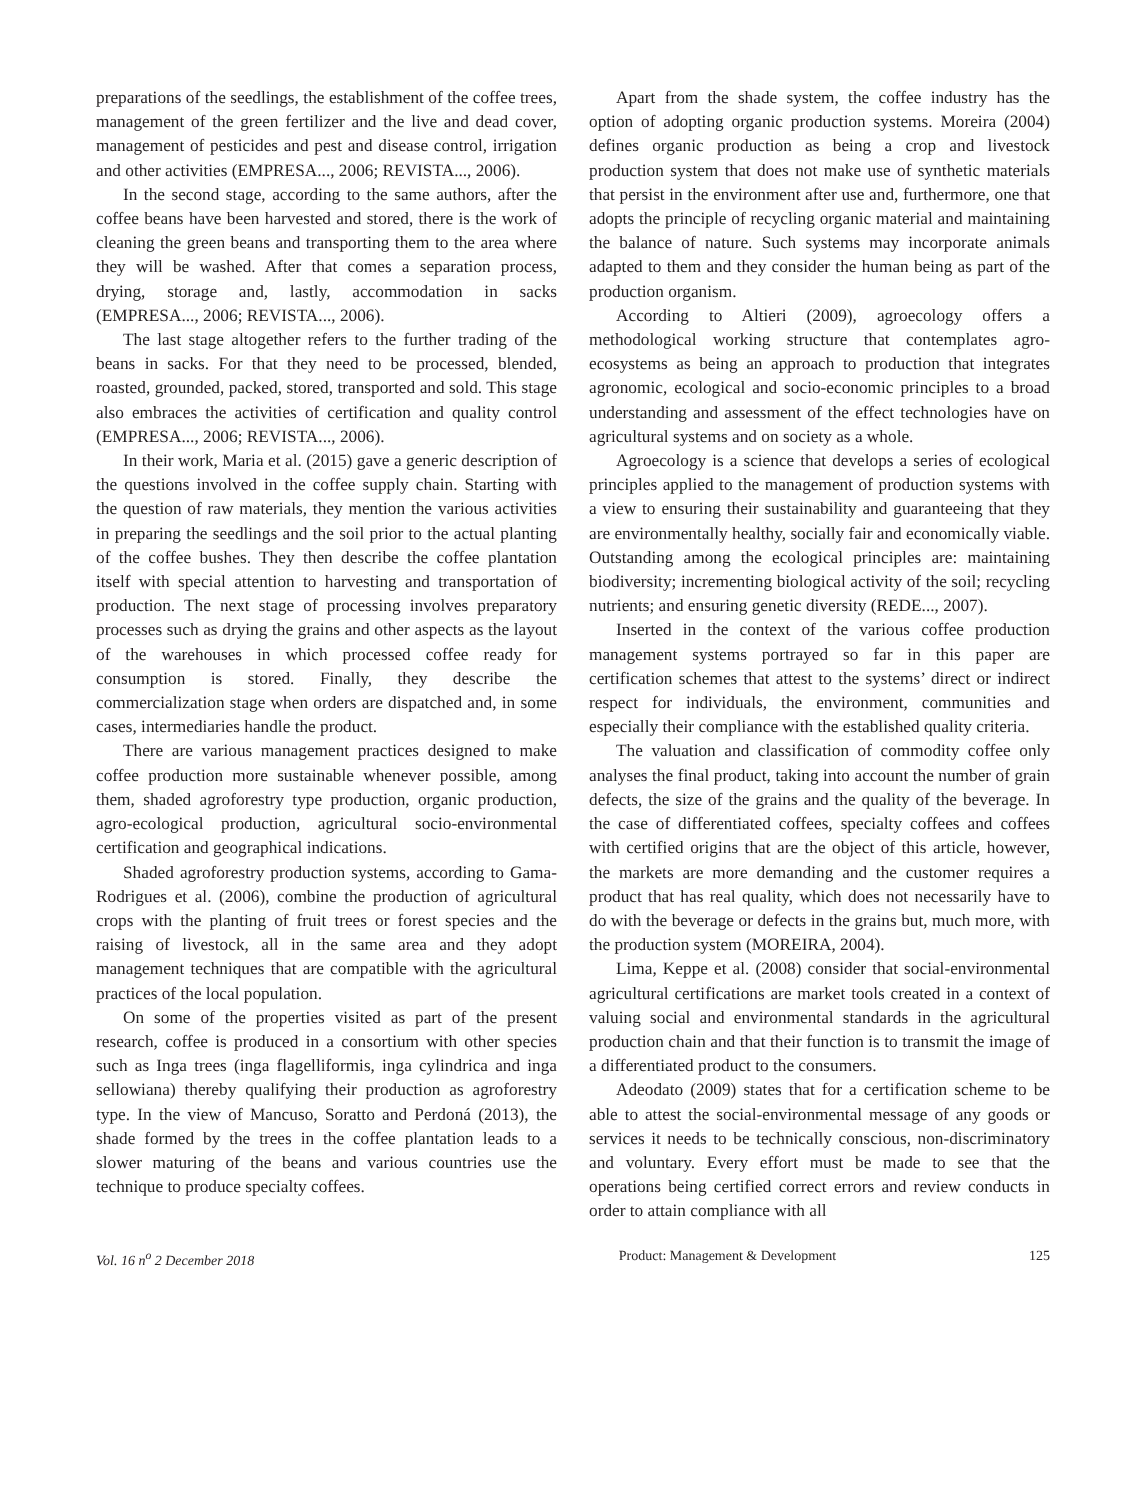preparations of the seedlings, the establishment of the coffee trees, management of the green fertilizer and the live and dead cover, management of pesticides and pest and disease control, irrigation and other activities (EMPRESA..., 2006; REVISTA..., 2006).
In the second stage, according to the same authors, after the coffee beans have been harvested and stored, there is the work of cleaning the green beans and transporting them to the area where they will be washed. After that comes a separation process, drying, storage and, lastly, accommodation in sacks (EMPRESA..., 2006; REVISTA..., 2006).
The last stage altogether refers to the further trading of the beans in sacks. For that they need to be processed, blended, roasted, grounded, packed, stored, transported and sold. This stage also embraces the activities of certification and quality control (EMPRESA..., 2006; REVISTA..., 2006).
In their work, Maria et al. (2015) gave a generic description of the questions involved in the coffee supply chain. Starting with the question of raw materials, they mention the various activities in preparing the seedlings and the soil prior to the actual planting of the coffee bushes. They then describe the coffee plantation itself with special attention to harvesting and transportation of production. The next stage of processing involves preparatory processes such as drying the grains and other aspects as the layout of the warehouses in which processed coffee ready for consumption is stored. Finally, they describe the commercialization stage when orders are dispatched and, in some cases, intermediaries handle the product.
There are various management practices designed to make coffee production more sustainable whenever possible, among them, shaded agroforestry type production, organic production, agro-ecological production, agricultural socio-environmental certification and geographical indications.
Shaded agroforestry production systems, according to Gama-Rodrigues et al. (2006), combine the production of agricultural crops with the planting of fruit trees or forest species and the raising of livestock, all in the same area and they adopt management techniques that are compatible with the agricultural practices of the local population.
On some of the properties visited as part of the present research, coffee is produced in a consortium with other species such as Inga trees (inga flagelliformis, inga cylindrica and inga sellowiana) thereby qualifying their production as agroforestry type. In the view of Mancuso, Soratto and Perdoná (2013), the shade formed by the trees in the coffee plantation leads to a slower maturing of the beans and various countries use the technique to produce specialty coffees.
Apart from the shade system, the coffee industry has the option of adopting organic production systems. Moreira (2004) defines organic production as being a crop and livestock production system that does not make use of synthetic materials that persist in the environment after use and, furthermore, one that adopts the principle of recycling organic material and maintaining the balance of nature. Such systems may incorporate animals adapted to them and they consider the human being as part of the production organism.
According to Altieri (2009), agroecology offers a methodological working structure that contemplates agro-ecosystems as being an approach to production that integrates agronomic, ecological and socio-economic principles to a broad understanding and assessment of the effect technologies have on agricultural systems and on society as a whole.
Agroecology is a science that develops a series of ecological principles applied to the management of production systems with a view to ensuring their sustainability and guaranteeing that they are environmentally healthy, socially fair and economically viable. Outstanding among the ecological principles are: maintaining biodiversity; incrementing biological activity of the soil; recycling nutrients; and ensuring genetic diversity (REDE..., 2007).
Inserted in the context of the various coffee production management systems portrayed so far in this paper are certification schemes that attest to the systems’ direct or indirect respect for individuals, the environment, communities and especially their compliance with the established quality criteria.
The valuation and classification of commodity coffee only analyses the final product, taking into account the number of grain defects, the size of the grains and the quality of the beverage. In the case of differentiated coffees, specialty coffees and coffees with certified origins that are the object of this article, however, the markets are more demanding and the customer requires a product that has real quality, which does not necessarily have to do with the beverage or defects in the grains but, much more, with the production system (MOREIRA, 2004).
Lima, Keppe et al. (2008) consider that social-environmental agricultural certifications are market tools created in a context of valuing social and environmental standards in the agricultural production chain and that their function is to transmit the image of a differentiated product to the consumers.
Adeodato (2009) states that for a certification scheme to be able to attest the social-environmental message of any goods or services it needs to be technically conscious, non-discriminatory and voluntary. Every effort must be made to see that the operations being certified correct errors and review conducts in order to attain compliance with all
Vol. 16 n<sup>o</sup> 2 December 2018 Product: Management & Development 125